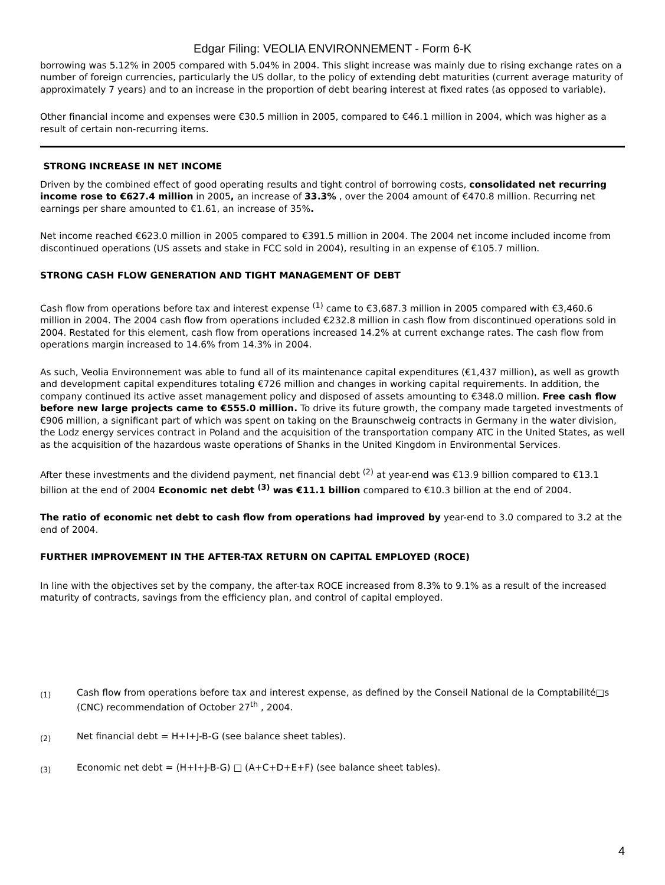Edgar Filing: VEOLIA ENVIRONNEMENT - Form 6-K
borrowing was 5.12% in 2005 compared with 5.04% in 2004. This slight increase was mainly due to rising exchange rates on a number of foreign currencies, particularly the US dollar, to the policy of extending debt maturities (current average maturity of approximately 7 years) and to an increase in the proportion of debt bearing interest at fixed rates (as opposed to variable).
Other financial income and expenses were €30.5 million in 2005, compared to €46.1 million in 2004, which was higher as a result of certain non-recurring items.
STRONG INCREASE IN NET INCOME
Driven by the combined effect of good operating results and tight control of borrowing costs, consolidated net recurring income rose to €627.4 million in 2005, an increase of 33.3% , over the 2004 amount of €470.8 million. Recurring net earnings per share amounted to €1.61, an increase of 35%.
Net income reached €623.0 million in 2005 compared to €391.5 million in 2004. The 2004 net income included income from discontinued operations (US assets and stake in FCC sold in 2004), resulting in an expense of €105.7 million.
STRONG CASH FLOW GENERATION AND TIGHT MANAGEMENT OF DEBT
Cash flow from operations before tax and interest expense <sup>(1)</sup> came to €3,687.3 million in 2005 compared with €3,460.6 million in 2004. The 2004 cash flow from operations included €232.8 million in cash flow from discontinued operations sold in 2004. Restated for this element, cash flow from operations increased 14.2% at current exchange rates. The cash flow from operations margin increased to 14.6% from 14.3% in 2004.
As such, Veolia Environnement was able to fund all of its maintenance capital expenditures (€1,437 million), as well as growth and development capital expenditures totaling €726 million and changes in working capital requirements. In addition, the company continued its active asset management policy and disposed of assets amounting to €348.0 million. Free cash flow before new large projects came to €555.0 million. To drive its future growth, the company made targeted investments of €906 million, a significant part of which was spent on taking on the Braunschweig contracts in Germany in the water division, the Lodz energy services contract in Poland and the acquisition of the transportation company ATC in the United States, as well as the acquisition of the hazardous waste operations of Shanks in the United Kingdom in Environmental Services.
After these investments and the dividend payment, net financial debt <sup>(2)</sup> at year-end was €13.9 billion compared to €13.1 billion at the end of 2004 Economic net debt <sup>(3)</sup> was €11.1 billion compared to €10.3 billion at the end of 2004.
The ratio of economic net debt to cash flow from operations had improved by year-end to 3.0 compared to 3.2 at the end of 2004.
FURTHER IMPROVEMENT IN THE AFTER-TAX RETURN ON CAPITAL EMPLOYED (ROCE)
In line with the objectives set by the company, the after-tax ROCE increased from 8.3% to 9.1% as a result of the increased maturity of contracts, savings from the efficiency plan, and control of capital employed.
(1)
Cash flow from operations before tax and interest expense, as defined by the Conseil National de la Comptabilité□s (CNC) recommendation of October 27<sup>th</sup> , 2004.
(2)
Net financial debt = H+I+J-B-G (see balance sheet tables).
(3)
Economic net debt = (H+I+J-B-G) □ (A+C+D+E+F) (see balance sheet tables).
4